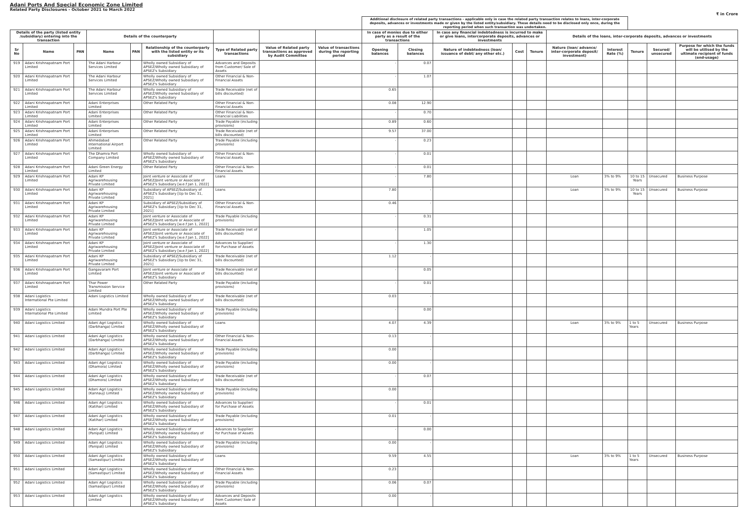Adani Ports And Special Economic Zone Limited
Related Party Disclosures - October 2021 to March 2022
₹ in Crore
| | | | | | | | | | Additional disclosure of related party transactions - applicable only in case the related party transaction relates to loans, inter-corporate deposits, advances or investments made or given by the listed entity/subsidiary. These details need to be disclosed only once, during the reporting period when such transaction was undertaken. | | | | | | | | | |
| --- | --- | --- | --- | --- | --- | --- | --- | --- | --- | --- | --- | --- | --- | --- | --- | --- | --- | --- |
| Details of the party (listed entity /subsidiary) entering into the transaction | | | Details of the counterparty | | | | | | In case of monies due to either party as a result of the transactions | | In case any financial indebtedness is incurred to make or give loans, intercorporate deposits, advances or investments | | | Details of the loans, inter-corporate deposits, advances or investments | | | | |
| Sr No | Name | PAN | Name | PAN | Relationship of the counterparty with the listed entity or its subsidiary | Type of Related party transactions | Value of Related party transactions as approved by Audit Committee | Value of transactions during the reporting period | Opening balances | Closing balances | Nature of indebtedness (loan/ issuance of debt/ any other etc.) | Cost | Tenure | Nature (loan/ advance/ inter-corporate deposit/ investment) | Interest Rate (%) | Tenure | Secured/ unsecured | Purpose for which the funds will be utilised by the ultimate recipient of funds (end-usage) |
| 919 | Adani Krishnapatnam Port Limited | | The Adani Harbour Services Limited | | Wholly owned Subsidiary of APSEZ/Wholly owned Subsidiary of APSEZ's Subsidiary | Advances and Deposits from Customer/ Sale of Assets | | | - | 0.07 | | | | | | | | |
| 920 | Adani Krishnapatnam Port Limited | | The Adani Harbour Services Limited | | Wholly owned Subsidiary of APSEZ/Wholly owned Subsidiary of APSEZ's Subsidiary | Other Financial & Non-Financial Assets | | | - | 1.07 | | | | | | | | |
| 921 | Adani Krishnapatnam Port Limited | | The Adani Harbour Services Limited | | Wholly owned Subsidiary of APSEZ/Wholly owned Subsidiary of APSEZ's Subsidiary | Trade Receivable (net of bills discounted) | | | 0.65 | - | | | | | | | | |
| 922 | Adani Krishnapatnam Port Limited | | Adani Enterprises Limited | | Other Related Party | Other Financial & Non-Financial Assets | | | 0.08 | 12.90 | | | | | | | | |
| 923 | Adani Krishnapatnam Port Limited | | Adani Enterprises Limited | | Other Related Party | Other Financial & Non-Financial Liabilities | | | - | 0.70 | | | | | | | | |
| 924 | Adani Krishnapatnam Port Limited | | Adani Enterprises Limited | | Other Related Party | Trade Payable (including provisions) | | | 0.89 | 0.60 | | | | | | | | |
| 925 | Adani Krishnapatnam Port Limited | | Adani Enterprises Limited | | Other Related Party | Trade Receivable (net of bills discounted) | | | 9.57 | 37.00 | | | | | | | | |
| 926 | Adani Krishnapatnam Port Limited | | Ahmedabad International Airport Limited | | Other Related Party | Trade Payable (including provisions) | | | - | 0.23 | | | | | | | | |
| 927 | Adani Krishnapatnam Port Limited | | The Dhamra Port Company Limited | | Wholly owned Subsidiary of APSEZ/Wholly owned Subsidiary of APSEZ's Subsidiary | Other Financial & Non-Financial Assets | | | - | 0.01 | | | | | | | | |
| 928 | Adani Krishnapatnam Port Limited | | Adani Green Energy Limited | | Other Related Party | Other Financial & Non-Financial Assets | | | - | 0.01 | | | | | | | | |
| 929 | Adani Krishnapatnam Port Limited | | Adani KP Agriwarehousing Private Limited | | Joint venture or Associate of APSEZ/Joint venture or Associate of APSEZ's Subsidiary [w.e.f Jan 1, 2022] | Loans | | | - | 7.80 | | | | Loan | 3% to 9% | 10 to 15 Years | Unsecured | Business Purpose |
| 930 | Adani Krishnapatnam Port Limited | | Adani KP Agriwarehousing Private Limited | | Subsidiary of APSEZ/Subsidiary of APSEZ's Subsidiary [Up to Dec 31, 2021] | Loans | | | 7.80 | - | | | | Loan | 3% to 9% | 10 to 15 Years | Unsecured | Business Purpose |
| 931 | Adani Krishnapatnam Port Limited | | Adani KP Agriwarehousing Private Limited | | Subsidiary of APSEZ/Subsidiary of APSEZ's Subsidiary [Up to Dec 31, 2021] | Other Financial & Non-Financial Assets | | | 0.46 | - | | | | | | | | |
| 932 | Adani Krishnapatnam Port Limited | | Adani KP Agriwarehousing Private Limited | | Joint venture or Associate of APSEZ/Joint venture or Associate of APSEZ's Subsidiary [w.e.f Jan 1, 2022] | Trade Payable (including provisions) | | | - | 0.31 | | | | | | | | |
| 933 | Adani Krishnapatnam Port Limited | | Adani KP Agriwarehousing Private Limited | | Joint venture or Associate of APSEZ/Joint venture or Associate of APSEZ's Subsidiary [w.e.f Jan 1, 2022] | Trade Receivable (net of bills discounted) | | | - | 1.05 | | | | | | | | |
| 934 | Adani Krishnapatnam Port Limited | | Adani KP Agriwarehousing Private Limited | | Joint venture or Associate of APSEZ/Joint venture or Associate of APSEZ's Subsidiary [w.e.f Jan 1, 2022] | Advances to Supplier/ for Purchase of Assets | | | - | 1.30 | | | | | | | | |
| 935 | Adani Krishnapatnam Port Limited | | Adani KP Agriwarehousing Private Limited | | Subsidiary of APSEZ/Subsidiary of APSEZ's Subsidiary [Up to Dec 31, 2021] | Trade Receivable (net of bills discounted) | | | 1.12 | - | | | | | | | | |
| 936 | Adani Krishnapatnam Port Limited | | Gangavaram Port Limited | | Joint venture or Associate of APSEZ/Joint venture or Associate of APSEZ's Subsidiary | Trade Receivable (net of bills discounted) | | | - | 0.05 | | | | | | | | |
| 937 | Adani Krishnapatnam Port Limited | | Thar Power Transmission Service Limited | | Other Related Party | Trade Payable (including provisions) | | | - | 0.01 | | | | | | | | |
| 938 | Adani Logistics International Pte Limited | | Adani Logistics Limited | | Wholly owned Subsidiary of APSEZ/Wholly owned Subsidiary of APSEZ's Subsidiary | Trade Receivable (net of bills discounted) | | | 0.03 | - | | | | | | | | |
| 939 | Adani Logistics International Pte Limited | | Adani Mundra Port Pte Limited | | Wholly owned Subsidiary of APSEZ/Wholly owned Subsidiary of APSEZ's Subsidiary | Trade Payable (including provisions) | | | - | 0.00 | | | | | | | | |
| 940 | Adani Logistics Limited | | Adani Agri Logistics (Darbhanga) Limited | | Wholly owned Subsidiary of APSEZ/Wholly owned Subsidiary of APSEZ's Subsidiary | Loans | | | 4.07 | 4.39 | | | | Loan | 3% to 9% | 1 to 5 Years | Unsecured | Business Purpose |
| 941 | Adani Logistics Limited | | Adani Agri Logistics (Darbhanga) Limited | | Wholly owned Subsidiary of APSEZ/Wholly owned Subsidiary of APSEZ's Subsidiary | Other Financial & Non-Financial Assets | | | 0.13 | - | | | | | | | | |
| 942 | Adani Logistics Limited | | Adani Agri Logistics (Darbhanga) Limited | | Wholly owned Subsidiary of APSEZ/Wholly owned Subsidiary of APSEZ's Subsidiary | Trade Payable (including provisions) | | | 0.00 | - | | | | | | | | |
| 943 | Adani Logistics Limited | | Adani Agri Logistics (Dhamora) Limited | | Wholly owned Subsidiary of APSEZ/Wholly owned Subsidiary of APSEZ's Subsidiary | Trade Payable (including provisions) | | | 0.00 | - | | | | | | | | |
| 944 | Adani Logistics Limited | | Adani Agri Logistics (Dhamora) Limited | | Wholly owned Subsidiary of APSEZ/Wholly owned Subsidiary of APSEZ's Subsidiary | Trade Receivable (net of bills discounted) | | | - | 0.07 | | | | | | | | |
| 945 | Adani Logistics Limited | | Adani Agri Logistics (Kannauj) Limited | | Wholly owned Subsidiary of APSEZ/Wholly owned Subsidiary of APSEZ's Subsidiary | Trade Payable (including provisions) | | | 0.00 | - | | | | | | | | |
| 946 | Adani Logistics Limited | | Adani Agri Logistics (Katihar) Limited | | Wholly owned Subsidiary of APSEZ/Wholly owned Subsidiary of APSEZ's Subsidiary | Advances to Supplier/ for Purchase of Assets | | | - | 0.01 | | | | | | | | |
| 947 | Adani Logistics Limited | | Adani Agri Logistics (Katihar) Limited | | Wholly owned Subsidiary of APSEZ/Wholly owned Subsidiary of APSEZ's Subsidiary | Trade Payable (including provisions) | | | 0.01 | - | | | | | | | | |
| 948 | Adani Logistics Limited | | Adani Agri Logistics (Panipat) Limited | | Wholly owned Subsidiary of APSEZ/Wholly owned Subsidiary of APSEZ's Subsidiary | Advances to Supplier/ for Purchase of Assets | | | - | 0.00 | | | | | | | | |
| 949 | Adani Logistics Limited | | Adani Agri Logistics (Panipat) Limited | | Wholly owned Subsidiary of APSEZ/Wholly owned Subsidiary of APSEZ's Subsidiary | Trade Payable (including provisions) | | | 0.00 | - | | | | | | | | |
| 950 | Adani Logistics Limited | | Adani Agri Logistics (Samastipur) Limited | | Wholly owned Subsidiary of APSEZ/Wholly owned Subsidiary of APSEZ's Subsidiary | Loans | | | 9.59 | 4.55 | | | | Loan | 3% to 9% | 1 to 5 Years | Unsecured | Business Purpose |
| 951 | Adani Logistics Limited | | Adani Agri Logistics (Samastipur) Limited | | Wholly owned Subsidiary of APSEZ/Wholly owned Subsidiary of APSEZ's Subsidiary | Other Financial & Non-Financial Assets | | | 0.23 | - | | | | | | | | |
| 952 | Adani Logistics Limited | | Adani Agri Logistics (Samastipur) Limited | | Wholly owned Subsidiary of APSEZ/Wholly owned Subsidiary of APSEZ's Subsidiary | Trade Payable (including provisions) | | | 0.06 | 0.07 | | | | | | | | |
| 953 | Adani Logistics Limited | | Adani Agri Logistics Limited | | Wholly owned Subsidiary of APSEZ/Wholly owned Subsidiary of APSEZ's Subsidiary | Advances and Deposits from Customer/ Sale of Assets | | | 0.00 | - | | | | | | | | |